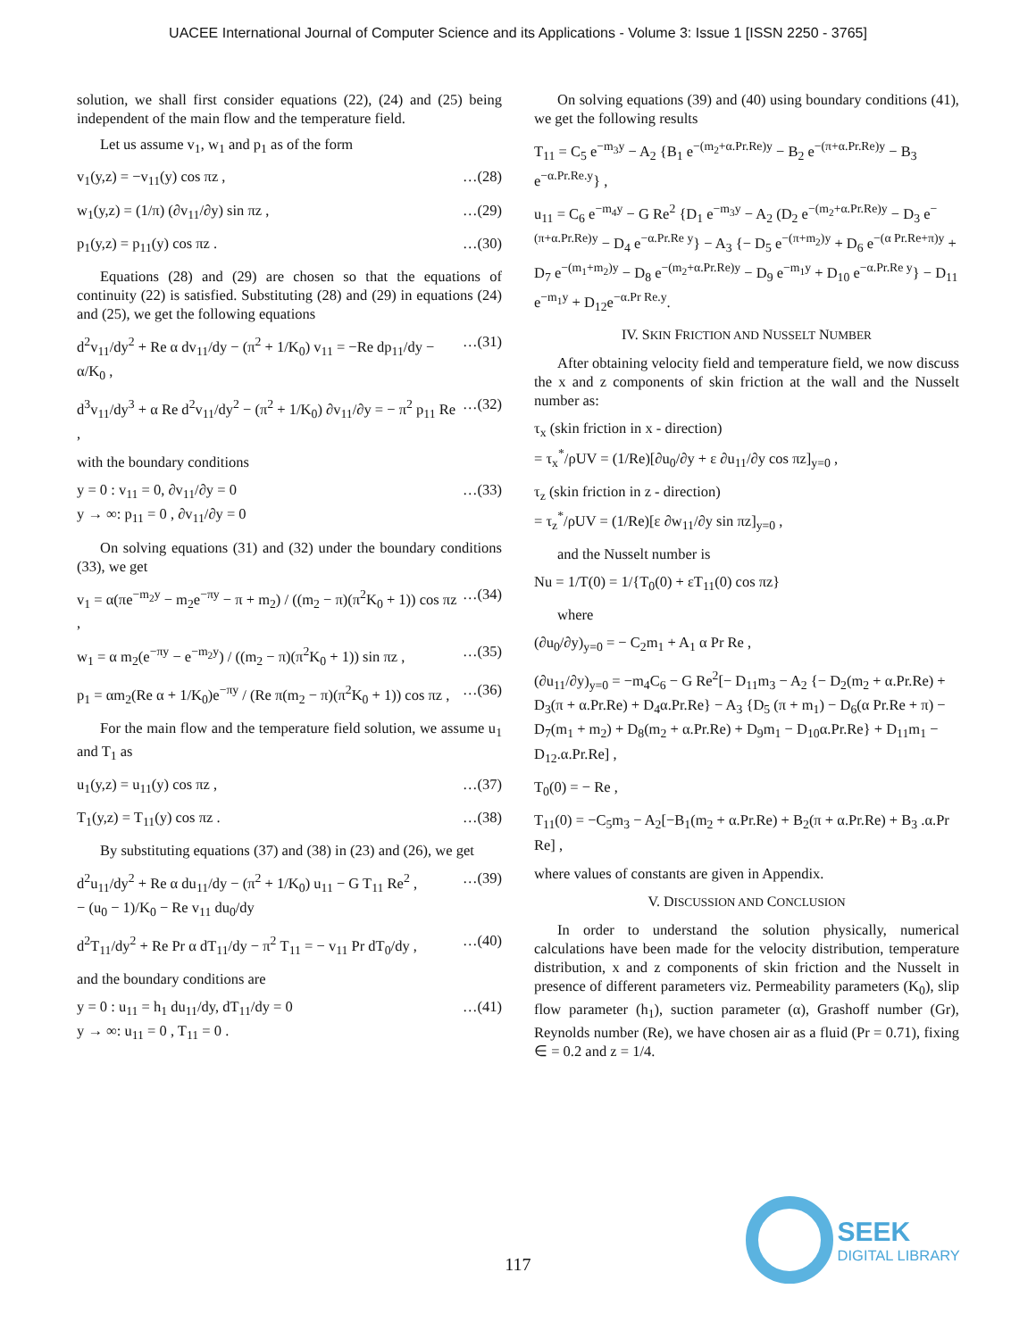UACEE International Journal of Computer Science and its Applications - Volume 3: Issue 1 [ISSN 2250 - 3765]
solution, we shall first consider equations (22), (24) and (25) being independent of the main flow and the temperature field.
Let us assume v<sub>1</sub>, w<sub>1</sub> and p<sub>1</sub> as of the form
v<sub>1</sub>(y,z) = −v<sub>11</sub>(y) cos πz , …(28)
w<sub>1</sub>(y,z) = (1/π) (∂v<sub>11</sub>/∂y) sin πz , …(29)
p<sub>1</sub>(y,z) = p<sub>11</sub>(y) cos πz . …(30)
Equations (28) and (29) are chosen so that the equations of continuity (22) is satisfied. Substituting (28) and (29) in equations (24) and (25), we get the following equations
d<sup>2</sup>v<sub>11</sub>/dy<sup>2</sup> + Re α dv<sub>11</sub>/dy − (π<sup>2</sup> + 1/K<sub>0</sub>) v<sub>11</sub> = −Re dp<sub>11</sub>/dy − α/K<sub>0</sub> , …(31)
d<sup>3</sup>v<sub>11</sub>/dy<sup>3</sup> + α Re d<sup>2</sup>v<sub>11</sub>/dy<sup>2</sup> − (π<sup>2</sup> + 1/K<sub>0</sub>) ∂v<sub>11</sub>/∂y = − π<sup>2</sup> p<sub>11</sub> Re , …(32)
with the boundary conditions
y = 0 : v<sub>11</sub> = 0, ∂v<sub>11</sub>/∂y = 0
y → ∞: p<sub>11</sub> = 0 , ∂v<sub>11</sub>/∂y = 0 …(33)
On solving equations (31) and (32) under the boundary conditions (33), we get
v<sub>1</sub> = α(πe<sup>−m<sub>2</sub>y</sup> − m<sub>2</sub>e<sup>−πy</sup> − π + m<sub>2</sub>) / ((m<sub>2</sub> − π)(π<sup>2</sup>K<sub>0</sub> + 1)) cos πz , …(34)
w<sub>1</sub> = α m<sub>2</sub>(e<sup>−πy</sup> − e<sup>−m<sub>2</sub>y</sup>) / ((m<sub>2</sub> − π)(π<sup>2</sup>K<sub>0</sub> + 1)) sin πz , …(35)
p<sub>1</sub> = αm<sub>2</sub>(Re α + 1/K<sub>0</sub>)e<sup>−πy</sup> / (Re π(m<sub>2</sub> − π)(π<sup>2</sup>K<sub>0</sub> + 1)) cos πz , …(36)
For the main flow and the temperature field solution, we assume u<sub>1</sub> and T<sub>1</sub> as
u<sub>1</sub>(y,z) = u<sub>11</sub>(y) cos πz , …(37)
T<sub>1</sub>(y,z) = T<sub>11</sub>(y) cos πz . …(38)
By substituting equations (37) and (38) in (23) and (26), we get
d<sup>2</sup>u<sub>11</sub>/dy<sup>2</sup> + Re α du<sub>11</sub>/dy − (π<sup>2</sup> + 1/K<sub>0</sub>) u<sub>11</sub> − G T<sub>11</sub> Re<sup>2</sup> ,
− (u<sub>0</sub> − 1)/K<sub>0</sub> − Re v<sub>11</sub> du<sub>0</sub>/dy …(39)
d<sup>2</sup>T<sub>11</sub>/dy<sup>2</sup> + Re Pr α dT<sub>11</sub>/dy − π<sup>2</sup> T<sub>11</sub> = − v<sub>11</sub> Pr dT<sub>0</sub>/dy , …(40)
and the boundary conditions are
y = 0 : u<sub>11</sub> = h<sub>1</sub> du<sub>11</sub>/dy, dT<sub>11</sub>/dy = 0
y → ∞: u<sub>11</sub> = 0 , T<sub>11</sub> = 0 . …(41)
On solving equations (39) and (40) using boundary conditions (41), we get the following results
T<sub>11</sub> = C<sub>5</sub> e<sup>−m<sub>3</sub>y</sup> − A<sub>2</sub> {B<sub>1</sub> e<sup>−(m<sub>2</sub>+α.Pr.Re)y</sup> − B<sub>2</sub> e<sup>−(π+α.Pr.Re)y</sup> − B<sub>3</sub> e<sup>−α.Pr.Re.y</sup>} ,
u<sub>11</sub> = C<sub>6</sub> e<sup>−m<sub>4</sub>y</sup> − G Re<sup>2</sup> {D<sub>1</sub> e<sup>−m<sub>3</sub>y</sup> − A<sub>2</sub> (D<sub>2</sub> e<sup>−(m<sub>2</sub>+α.Pr.Re)y</sup> − D<sub>3</sub> e<sup>−(π+α.Pr.Re)y</sup> − D<sub>4</sub> e<sup>−α.Pr.Re y</sup>} − A<sub>3</sub> {− D<sub>5</sub> e<sup>−(π+m<sub>2</sub>)y</sup> + D<sub>6</sub> e<sup>−(α Pr.Re+π)y</sup> + D<sub>7</sub> e<sup>−(m<sub>1</sub>+m<sub>2</sub>)y</sup> − D<sub>8</sub> e<sup>−(m<sub>2</sub>+α.Pr.Re)y</sup> − D<sub>9</sub> e<sup>−m<sub>1</sub>y</sup> + D<sub>10</sub> e<sup>−α.Pr.Re y</sup>} − D<sub>11</sub> e<sup>−m<sub>1</sub>y</sup> + D<sub>12</sub>e<sup>−α.Pr Re.y</sup>.
IV. SKIN FRICTION AND NUSSELT NUMBER
After obtaining velocity field and temperature field, we now discuss the x and z components of skin friction at the wall and the Nusselt number as:
τ<sub>x</sub> (skin friction in x - direction)
= τ<sub>x</sub><sup>*</sup>/ρUV = (1/Re)[∂u<sub>0</sub>/∂y + ε ∂u<sub>11</sub>/∂y cos πz]<sub>y=0</sub> ,
τ<sub>z</sub> (skin friction in z - direction)
= τ<sub>z</sub><sup>*</sup>/ρUV = (1/Re)[ε ∂w<sub>11</sub>/∂y sin πz]<sub>y=0</sub> ,
and the Nusselt number is
Nu = 1/T(0) = 1/{T<sub>0</sub>(0) + εT<sub>11</sub>(0) cos πz}
where
(∂u<sub>0</sub>/∂y)<sub>y=0</sub> = − C<sub>2</sub>m<sub>1</sub> + A<sub>1</sub> α Pr Re ,
(∂u<sub>11</sub>/∂y)<sub>y=0</sub> = −m<sub>4</sub>C<sub>6</sub> − G Re<sup>2</sup>[− D<sub>11</sub>m<sub>3</sub> − A<sub>2</sub> {− D<sub>2</sub>(m<sub>2</sub> + α.Pr.Re) + D<sub>3</sub>(π + α.Pr.Re) + D<sub>4</sub>α.Pr.Re} − A<sub>3</sub> {D<sub>5</sub> (π + m<sub>1</sub>) − D<sub>6</sub>(α Pr.Re + π) − D<sub>7</sub>(m<sub>1</sub> + m<sub>2</sub>) + D<sub>8</sub>(m<sub>2</sub> + α.Pr.Re) + D<sub>9</sub>m<sub>1</sub> − D<sub>10</sub>α.Pr.Re} + D<sub>11</sub>m<sub>1</sub> − D<sub>12</sub>.α.Pr.Re] ,
T<sub>0</sub>(0) = − Re ,
T<sub>11</sub>(0) = −C<sub>5</sub>m<sub>3</sub> − A<sub>2</sub>[−B<sub>1</sub>(m<sub>2</sub> + α.Pr.Re) + B<sub>2</sub>(π + α.Pr.Re) + B<sub>3</sub> .α.Pr Re] ,
where values of constants are given in Appendix.
V. DISCUSSION AND CONCLUSION
In order to understand the solution physically, numerical calculations have been made for the velocity distribution, temperature distribution, x and z components of skin friction and the Nusselt in presence of different parameters viz. Permeability parameters (K<sub>0</sub>), slip flow parameter (h<sub>1</sub>), suction parameter (α), Grashoff number (Gr), Reynolds number (Re), we have chosen air as a fluid (Pr = 0.71), fixing ∈ = 0.2 and z = 1/4.
SEEK
DIGITAL LIBRARY
117